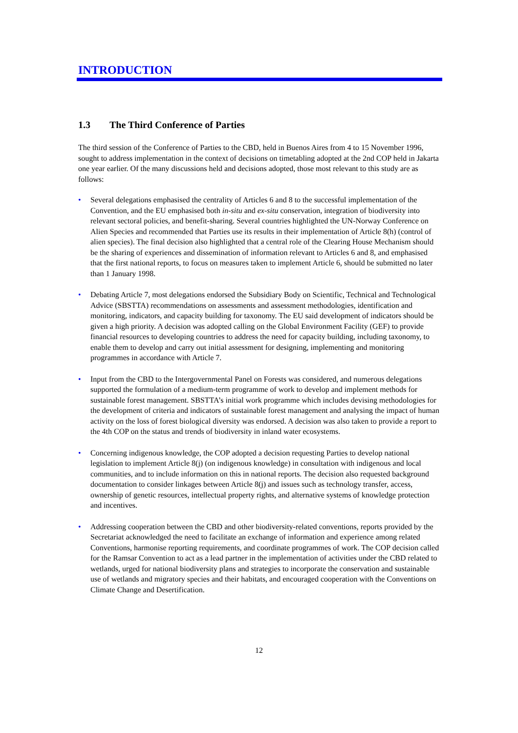INTRODUCTION
1.3 The Third Conference of Parties
The third session of the Conference of Parties to the CBD, held in Buenos Aires from 4 to 15 November 1996, sought to address implementation in the context of decisions on timetabling adopted at the 2nd COP held in Jakarta one year earlier. Of the many discussions held and decisions adopted, those most relevant to this study are as follows:
• Several delegations emphasised the centrality of Articles 6 and 8 to the successful implementation of the Convention, and the EU emphasised both in-situ and ex-situ conservation, integration of biodiversity into relevant sectoral policies, and benefit-sharing. Several countries highlighted the UN-Norway Conference on Alien Species and recommended that Parties use its results in their implementation of Article 8(h) (control of alien species). The final decision also highlighted that a central role of the Clearing House Mechanism should be the sharing of experiences and dissemination of information relevant to Articles 6 and 8, and emphasised that the first national reports, to focus on measures taken to implement Article 6, should be submitted no later than 1 January 1998.
• Debating Article 7, most delegations endorsed the Subsidiary Body on Scientific, Technical and Technological Advice (SBSTTA) recommendations on assessments and assessment methodologies, identification and monitoring, indicators, and capacity building for taxonomy. The EU said development of indicators should be given a high priority. A decision was adopted calling on the Global Environment Facility (GEF) to provide financial resources to developing countries to address the need for capacity building, including taxonomy, to enable them to develop and carry out initial assessment for designing, implementing and monitoring programmes in accordance with Article 7.
• Input from the CBD to the Intergovernmental Panel on Forests was considered, and numerous delegations supported the formulation of a medium-term programme of work to develop and implement methods for sustainable forest management. SBSTTA’s initial work programme which includes devising methodologies for the development of criteria and indicators of sustainable forest management and analysing the impact of human activity on the loss of forest biological diversity was endorsed. A decision was also taken to provide a report to the 4th COP on the status and trends of biodiversity in inland water ecosystems.
• Concerning indigenous knowledge, the COP adopted a decision requesting Parties to develop national legislation to implement Article 8(j) (on indigenous knowledge) in consultation with indigenous and local communities, and to include information on this in national reports. The decision also requested background documentation to consider linkages between Article 8(j) and issues such as technology transfer, access, ownership of genetic resources, intellectual property rights, and alternative systems of knowledge protection and incentives.
• Addressing cooperation between the CBD and other biodiversity-related conventions, reports provided by the Secretariat acknowledged the need to facilitate an exchange of information and experience among related Conventions, harmonise reporting requirements, and coordinate programmes of work. The COP decision called for the Ramsar Convention to act as a lead partner in the implementation of activities under the CBD related to wetlands, urged for national biodiversity plans and strategies to incorporate the conservation and sustainable use of wetlands and migratory species and their habitats, and encouraged cooperation with the Conventions on Climate Change and Desertification.
12